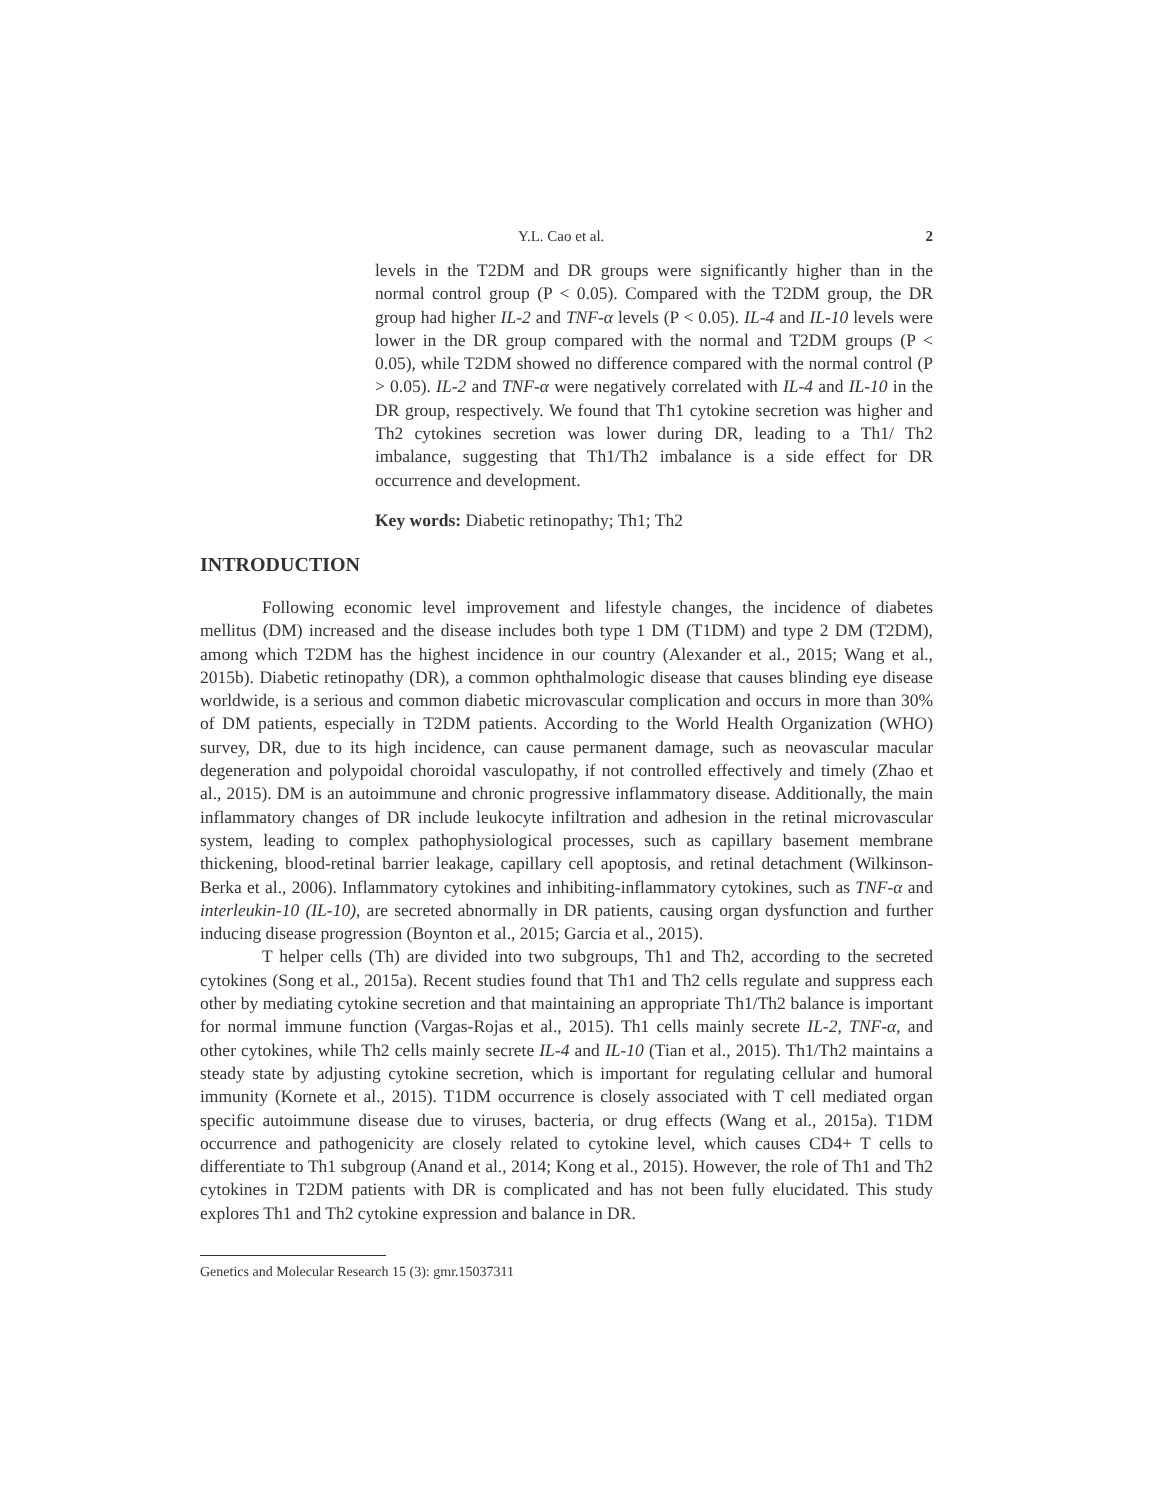Y.L. Cao et al. 2
levels in the T2DM and DR groups were significantly higher than in the normal control group (P < 0.05). Compared with the T2DM group, the DR group had higher IL-2 and TNF-α levels (P < 0.05). IL-4 and IL-10 levels were lower in the DR group compared with the normal and T2DM groups (P < 0.05), while T2DM showed no difference compared with the normal control (P > 0.05). IL-2 and TNF-α were negatively correlated with IL-4 and IL-10 in the DR group, respectively. We found that Th1 cytokine secretion was higher and Th2 cytokines secretion was lower during DR, leading to a Th1/ Th2 imbalance, suggesting that Th1/Th2 imbalance is a side effect for DR occurrence and development.
Key words: Diabetic retinopathy; Th1; Th2
INTRODUCTION
Following economic level improvement and lifestyle changes, the incidence of diabetes mellitus (DM) increased and the disease includes both type 1 DM (T1DM) and type 2 DM (T2DM), among which T2DM has the highest incidence in our country (Alexander et al., 2015; Wang et al., 2015b). Diabetic retinopathy (DR), a common ophthalmologic disease that causes blinding eye disease worldwide, is a serious and common diabetic microvascular complication and occurs in more than 30% of DM patients, especially in T2DM patients. According to the World Health Organization (WHO) survey, DR, due to its high incidence, can cause permanent damage, such as neovascular macular degeneration and polypoidal choroidal vasculopathy, if not controlled effectively and timely (Zhao et al., 2015). DM is an autoimmune and chronic progressive inflammatory disease. Additionally, the main inflammatory changes of DR include leukocyte infiltration and adhesion in the retinal microvascular system, leading to complex pathophysiological processes, such as capillary basement membrane thickening, blood-retinal barrier leakage, capillary cell apoptosis, and retinal detachment (Wilkinson-Berka et al., 2006). Inflammatory cytokines and inhibiting-inflammatory cytokines, such as TNF-α and interleukin-10 (IL-10), are secreted abnormally in DR patients, causing organ dysfunction and further inducing disease progression (Boynton et al., 2015; Garcia et al., 2015).
T helper cells (Th) are divided into two subgroups, Th1 and Th2, according to the secreted cytokines (Song et al., 2015a). Recent studies found that Th1 and Th2 cells regulate and suppress each other by mediating cytokine secretion and that maintaining an appropriate Th1/Th2 balance is important for normal immune function (Vargas-Rojas et al., 2015). Th1 cells mainly secrete IL-2, TNF-α, and other cytokines, while Th2 cells mainly secrete IL-4 and IL-10 (Tian et al., 2015). Th1/Th2 maintains a steady state by adjusting cytokine secretion, which is important for regulating cellular and humoral immunity (Kornete et al., 2015). T1DM occurrence is closely associated with T cell mediated organ specific autoimmune disease due to viruses, bacteria, or drug effects (Wang et al., 2015a). T1DM occurrence and pathogenicity are closely related to cytokine level, which causes CD4+ T cells to differentiate to Th1 subgroup (Anand et al., 2014; Kong et al., 2015). However, the role of Th1 and Th2 cytokines in T2DM patients with DR is complicated and has not been fully elucidated. This study explores Th1 and Th2 cytokine expression and balance in DR.
Genetics and Molecular Research 15 (3): gmr.15037311